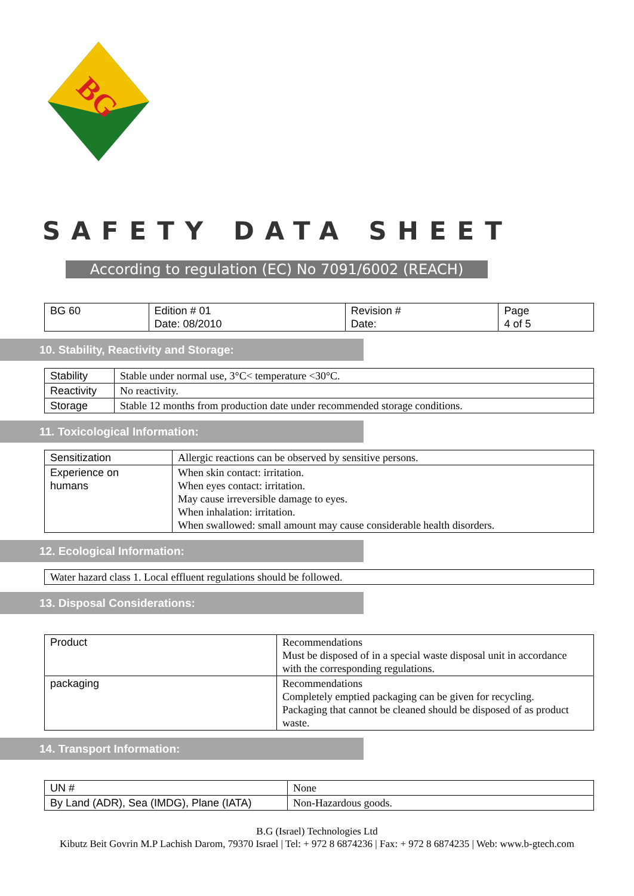BG
SAFETY DATA SHEET
According to regulation (EC) No 7091/6002 (REACH)
| BG 60 | Edition # 01 Date: 08/2010 | Revision # Date: | Page 4 of 5 |
10. Stability, Reactivity and Storage:
| Stability | Stable under normal use, 3°C< temperature <30°C. |
| Reactivity | No reactivity. |
| Storage | Stable 12 months from production date under recommended storage conditions. |
11. Toxicological Information:
| Sensitization | Allergic reactions can be observed by sensitive persons. |
| Experience on humans | When skin contact: irritation. When eyes contact: irritation. May cause irreversible damage to eyes. When inhalation: irritation. When swallowed: small amount may cause considerable health disorders. |
12. Ecological Information:
| Water hazard class 1. Local effluent regulations should be followed. |
13. Disposal Considerations:
| Product | Recommendations Must be disposed of in a special waste disposal unit in accordance with the corresponding regulations. |
| packaging | Recommendations Completely emptied packaging can be given for recycling. Packaging that cannot be cleaned should be disposed of as product waste. |
14. Transport Information:
| UN # | None |
| By Land (ADR), Sea (IMDG), Plane (IATA) | Non-Hazardous goods. |
B.G (Israel) Technologies Ltd
Kibutz Beit Govrin M.P Lachish Darom, 79370 Israel | Tel: + 972 8 6874236 | Fax: + 972 8 6874235 | Web: www.b-gtech.com